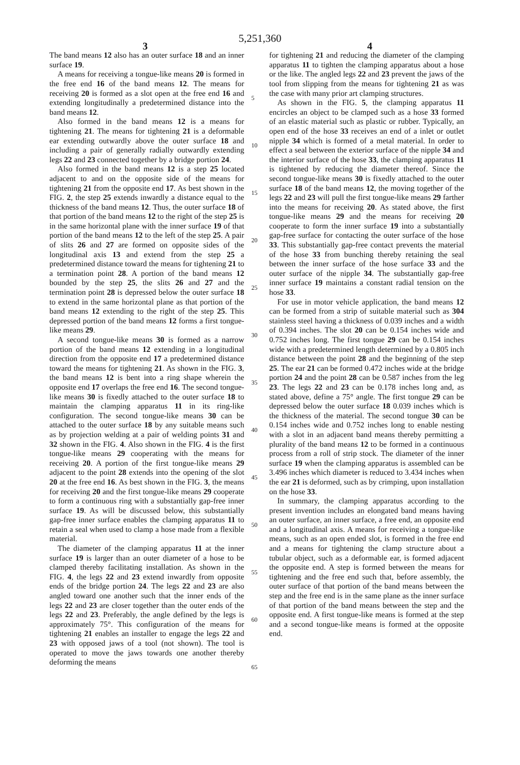5,251,360
3 4
The band means 12 also has an outer surface 18 and an inner surface 19.
A means for receiving a tongue-like means 20 is formed in the free end 16 of the band means 12. The means for receiving 20 is formed as a slot open at the free end 16 and extending longitudinally a predetermined distance into the band means 12.
Also formed in the band means 12 is a means for tightening 21. The means for tightening 21 is a deformable ear extending outwardly above the outer surface 18 and including a pair of generally radially outwardly extending legs 22 and 23 connected together by a bridge portion 24.
Also formed in the band means 12 is a step 25 located adjacent to and on the opposite side of the means for tightening 21 from the opposite end 17. As best shown in the FIG. 2, the step 25 extends inwardly a distance equal to the thickness of the band means 12. Thus, the outer surface 18 of that portion of the band means 12 to the right of the step 25 is in the same horizontal plane with the inner surface 19 of that portion of the band means 12 to the left of the step 25. A pair of slits 26 and 27 are formed on opposite sides of the longitudinal axis 13 and extend from the step 25 a predetermined distance toward the means for tightening 21 to a termination point 28. A portion of the band means 12 bounded by the step 25, the slits 26 and 27 and the termination point 28 is depressed below the outer surface 18 to extend in the same horizontal plane as that portion of the band means 12 extending to the right of the step 25. This depressed portion of the band means 12 forms a first tongue-like means 29.
A second tongue-like means 30 is formed as a narrow portion of the band means 12 extending in a longitudinal direction from the opposite end 17 a predetermined distance toward the means for tightening 21. As shown in the FIG. 3, the band means 12 is bent into a ring shape wherein the opposite end 17 overlaps the free end 16. The second tongue-like means 30 is fixedly attached to the outer surface 18 to maintain the clamping apparatus 11 in its ring-like configuration. The second tongue-like means 30 can be attached to the outer surface 18 by any suitable means such as by projection welding at a pair of welding points 31 and 32 shown in the FIG. 4. Also shown in the FIG. 4 is the first tongue-like means 29 cooperating with the means for receiving 20. A portion of the first tongue-like means 29 adjacent to the point 28 extends into the opening of the slot 20 at the free end 16. As best shown in the FIG. 3, the means for receiving 20 and the first tongue-like means 29 cooperate to form a continuous ring with a substantially gap-free inner surface 19. As will be discussed below, this substantially gap-free inner surface enables the clamping apparatus 11 to retain a seal when used to clamp a hose made from a flexible material.
The diameter of the clamping apparatus 11 at the inner surface 19 is larger than an outer diameter of a hose to be clamped thereby facilitating installation. As shown in the FIG. 4, the legs 22 and 23 extend inwardly from opposite ends of the bridge portion 24. The legs 22 and 23 are also angled toward one another such that the inner ends of the legs 22 and 23 are closer together than the outer ends of the legs 22 and 23. Preferably, the angle defined by the legs is approximately 75°. This configuration of the means for tightening 21 enables an installer to engage the legs 22 and 23 with opposed jaws of a tool (not shown). The tool is operated to move the jaws towards one another thereby deforming the means
5
10
15
20
25
30
35
40
45
50
55
60
65
for tightening 21 and reducing the diameter of the clamping apparatus 11 to tighten the clamping apparatus about a hose or the like. The angled legs 22 and 23 prevent the jaws of the tool from slipping from the means for tightening 21 as was the case with many prior art clamping structures.
As shown in the FIG. 5, the clamping apparatus 11 encircles an object to be clamped such as a hose 33 formed of an elastic material such as plastic or rubber. Typically, an open end of the hose 33 receives an end of a inlet or outlet nipple 34 which is formed of a metal material. In order to effect a seal between the exterior surface of the nipple 34 and the interior surface of the hose 33, the clamping apparatus 11 is tightened by reducing the diameter thereof. Since the second tongue-like means 30 is fixedly attached to the outer surface 18 of the band means 12, the moving together of the legs 22 and 23 will pull the first tongue-like means 29 farther into the means for receiving 20. As stated above, the first tongue-like means 29 and the means for receiving 20 cooperate to form the inner surface 19 into a substantially gap-free surface for contacting the outer surface of the hose 33. This substantially gap-free contact prevents the material of the hose 33 from bunching thereby retaining the seal between the inner surface of the hose surface 33 and the outer surface of the nipple 34. The substantially gap-free inner surface 19 maintains a constant radial tension on the hose 33.
For use in motor vehicle application, the band means 12 can be formed from a strip of suitable material such as 304 stainless steel having a thickness of 0.039 inches and a width of 0.394 inches. The slot 20 can be 0.154 inches wide and 0.752 inches long. The first tongue 29 can be 0.154 inches wide with a predetermined length determined by a 0.805 inch distance between the point 28 and the beginning of the step 25. The ear 21 can be formed 0.472 inches wide at the bridge portion 24 and the point 28 can be 0.587 inches from the leg 23. The legs 22 and 23 can be 0.178 inches long and, as stated above, define a 75° angle. The first tongue 29 can be depressed below the outer surface 18 0.039 inches which is the thickness of the material. The second tongue 30 can be 0.154 inches wide and 0.752 inches long to enable nesting with a slot in an adjacent band means thereby permitting a plurality of the band means 12 to be formed in a continuous process from a roll of strip stock. The diameter of the inner surface 19 when the clamping apparatus is assembled can be 3.496 inches which diameter is reduced to 3.434 inches when the ear 21 is deformed, such as by crimping, upon installation on the hose 33.
In summary, the clamping apparatus according to the present invention includes an elongated band means having an outer surface, an inner surface, a free end, an opposite end and a longitudinal axis. A means for receiving a tongue-like means, such as an open ended slot, is formed in the free end and a means for tightening the clamp structure about a tubular object, such as a deformable ear, is formed adjacent the opposite end. A step is formed between the means for tightening and the free end such that, before assembly, the outer surface of that portion of the band means between the step and the free end is in the same plane as the inner surface of that portion of the band means between the step and the opposite end. A first tongue-like means is formed at the step and a second tongue-like means is formed at the opposite end.